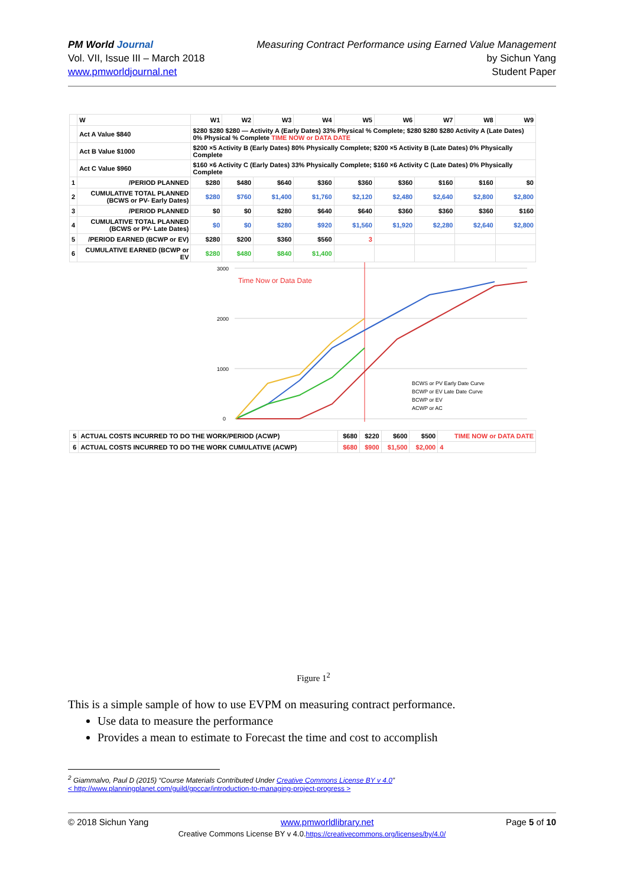PM World Journal
Vol. VII, Issue III – March 2018
www.pmworldjournal.net
Measuring Contract Performance using Earned Value Management
by Sichun Yang
Student Paper
| | W | W1 | W2 | W3 | W4 | W5 | W6 | W7 | W8 | W9 |
| --- | --- | --- | --- | --- | --- | --- | --- | --- | --- | --- |
| | Act A Value $840 | $280 $280 $280 — Activity A (Early Dates) 33% Physical % Complete; $280 $280 $280 Activity A (Late Dates) 0% Physical % Complete TIME NOW or DATA DATE | | | | | | | | |
| | Act B Value $1000 | $200 ×5 Activity B (Early Dates) 80% Physically Complete; $200 ×5 Activity B (Late Dates) 0% Physically Complete | | | | | | | | |
| | Act C Value $960 | $160 ×6 Activity C (Early Dates) 33% Physically Complete; $160 ×6 Activity C (Late Dates) 0% Physically Complete | | | | | | | | |
| 1 | /PERIOD PLANNED | $280 | $480 | $640 | $360 | $360 | $360 | $160 | $160 | $0 |
| 2 | CUMULATIVE TOTAL PLANNED (BCWS or PV- Early Dates) | $280 | $760 | $1,400 | $1,760 | $2,120 | $2,480 | $2,640 | $2,800 | $2,800 |
| 3 | /PERIOD PLANNED | $0 | $0 | $280 | $640 | $640 | $360 | $360 | $360 | $160 |
| 4 | CUMULATIVE TOTAL PLANNED (BCWS or PV- Late Dates) | $0 | $0 | $280 | $920 | $1,560 | $1,920 | $2,280 | $2,640 | $2,800 |
| 5 | /PERIOD EARNED (BCWP or EV) | $280 | $200 | $360 | $560 | 3 | | | | |
| 6 | CUMULATIVE EARNED (BCWP or EV | $280 | $480 | $840 | $1,400 | | | | | |
Time Now or Data Date
3000
2000
1000
0
BCWS or PV Early Date Curve
BCWP or EV Late Date Curve
BCWP or EV
ACWP or AC
| 5 | ACTUAL COSTS INCURRED TO DO THE WORK/PERIOD (ACWP) | $680 | $220 | $600 | $500 | TIME NOW or DATA DATE |
| 6 | ACTUAL COSTS INCURRED TO DO THE WORK CUMULATIVE (ACWP) | $680 | $900 | $1,500 | $2,000 | 4 |
Figure 1<sup>2</sup>
This is a simple sample of how to use EVPM on measuring contract performance.
Use data to measure the performance
Provides a mean to estimate to Forecast the time and cost to accomplish
<sup>2</sup> Giammalvo, Paul D (2015) “Course Materials Contributed Under Creative Commons License BY v 4.0”
< http://www.planningplanet.com/guild/gpccar/introduction-to-managing-project-progress >
© 2018 Sichun Yang www.pmworldlibrary.net Page 5 of 10
Creative Commons License BY v 4.0.https://creativecommons.org/licenses/by/4.0/